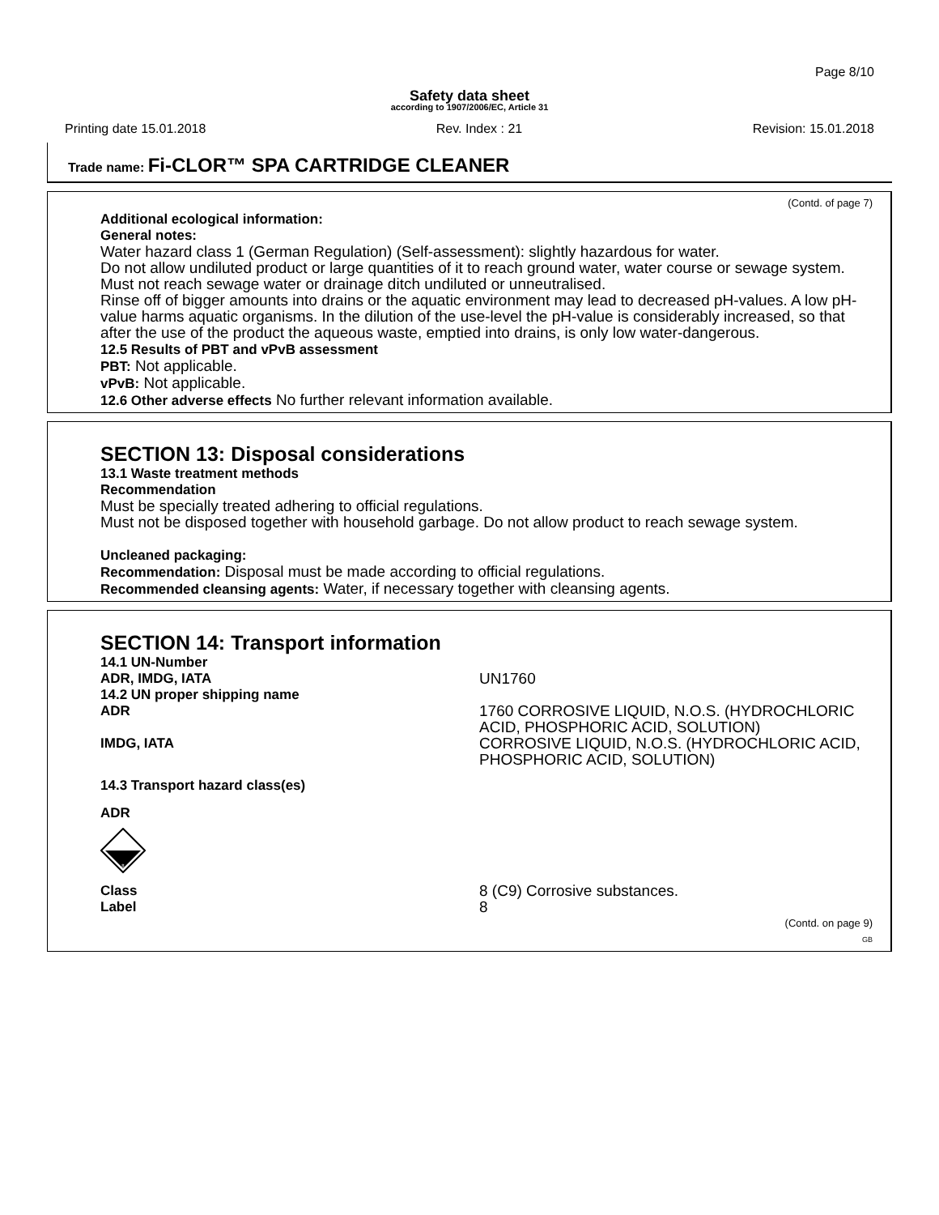Page 8/10
Safety data sheet
according to 1907/2006/EC, Article 31
Printing date 15.01.2018 Rev. Index : 21 Revision: 15.01.2018
Trade name: Fi-CLOR™ SPA CARTRIDGE CLEANER
(Contd. of page 7)
Additional ecological information:
General notes:
Water hazard class 1 (German Regulation) (Self-assessment): slightly hazardous for water.
Do not allow undiluted product or large quantities of it to reach ground water, water course or sewage system.
Must not reach sewage water or drainage ditch undiluted or unneutralised.
Rinse off of bigger amounts into drains or the aquatic environment may lead to decreased pH-values. A low pH-value harms aquatic organisms. In the dilution of the use-level the pH-value is considerably increased, so that after the use of the product the aqueous waste, emptied into drains, is only low water-dangerous.
12.5 Results of PBT and vPvB assessment
PBT: Not applicable.
vPvB: Not applicable.
12.6 Other adverse effects No further relevant information available.
SECTION 13: Disposal considerations
13.1 Waste treatment methods
Recommendation
Must be specially treated adhering to official regulations.
Must not be disposed together with household garbage. Do not allow product to reach sewage system.
Uncleaned packaging:
Recommendation: Disposal must be made according to official regulations.
Recommended cleansing agents: Water, if necessary together with cleansing agents.
SECTION 14: Transport information
14.1 UN-Number
ADR, IMDG, IATA UN1760
14.2 UN proper shipping name
ADR 1760 CORROSIVE LIQUID, N.O.S. (HYDROCHLORIC ACID, PHOSPHORIC ACID, SOLUTION)
IMDG, IATA CORROSIVE LIQUID, N.O.S. (HYDROCHLORIC ACID, PHOSPHORIC ACID, SOLUTION)
14.3 Transport hazard class(es)
ADR
8
Class 8 (C9) Corrosive substances.
Label 8
(Contd. on page 9)
GB